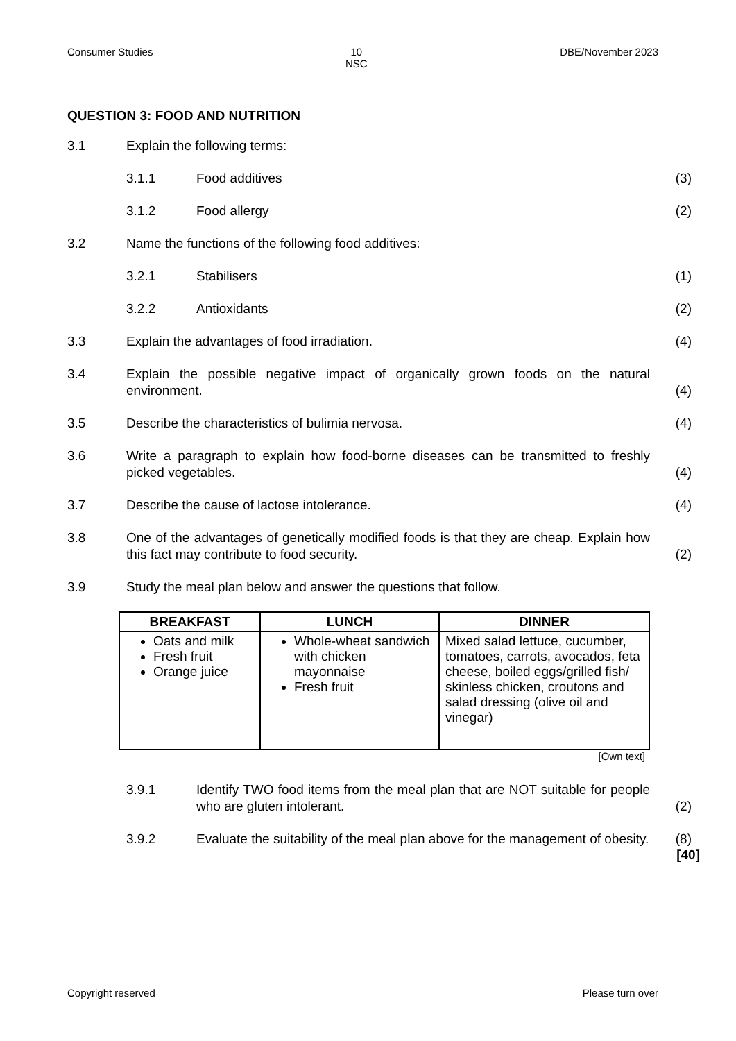Consumer Studies 10
NSC DBE/November 2023
QUESTION 3: FOOD AND NUTRITION
3.1 Explain the following terms:
3.1.1 Food additives (3)
3.1.2 Food allergy (2)
3.2 Name the functions of the following food additives:
3.2.1 Stabilisers (1)
3.2.2 Antioxidants (2)
3.3 Explain the advantages of food irradiation. (4)
3.4 Explain the possible negative impact of organically grown foods on the natural environment. (4)
3.5 Describe the characteristics of bulimia nervosa. (4)
3.6 Write a paragraph to explain how food-borne diseases can be transmitted to freshly picked vegetables. (4)
3.7 Describe the cause of lactose intolerance. (4)
3.8 One of the advantages of genetically modified foods is that they are cheap. Explain how this fact may contribute to food security. (2)
3.9 Study the meal plan below and answer the questions that follow.
| BREAKFAST | LUNCH | DINNER |
| --- | --- | --- |
| Oats and milk Fresh fruit Orange juice | Whole-wheat sandwich with chicken mayonnaise Fresh fruit | Mixed salad lettuce, cucumber, tomatoes, carrots, avocados, feta cheese, boiled eggs/grilled fish/ skinless chicken, croutons and salad dressing (olive oil and vinegar) |
[Own text]
3.9.1 Identify TWO food items from the meal plan that are NOT suitable for people who are gluten intolerant. (2)
3.9.2 Evaluate the suitability of the meal plan above for the management of obesity. (8)
[40]
Copyright reserved Please turn over